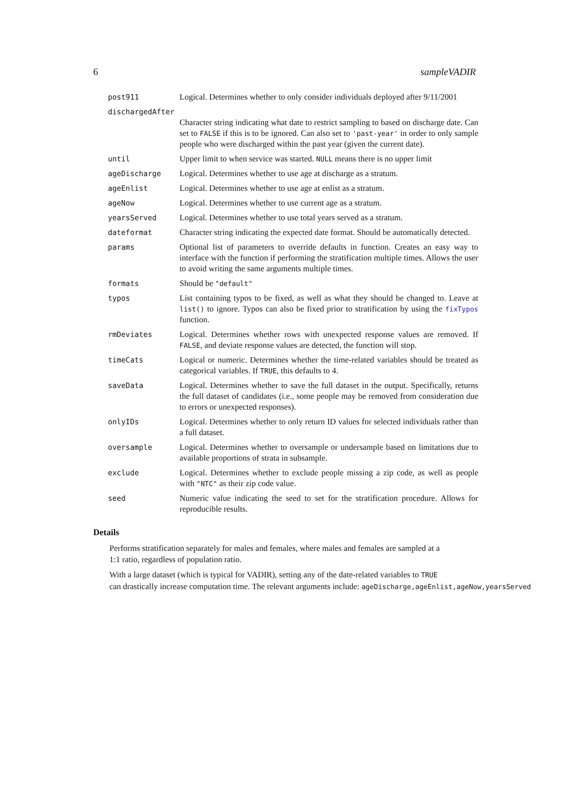6 sampleVADIR
| post911 | Logical. Determines whether to only consider individuals deployed after 9/11/2001 |
| dischargedAfter | |
| | Character string indicating what date to restrict sampling to based on discharge date. Can set to FALSE if this is to be ignored. Can also set to 'past-year' in order to only sample people who were discharged within the past year (given the current date). |
| until | Upper limit to when service was started. NULL means there is no upper limit |
| ageDischarge | Logical. Determines whether to use age at discharge as a stratum. |
| ageEnlist | Logical. Determines whether to use age at enlist as a stratum. |
| ageNow | Logical. Determines whether to use current age as a stratum. |
| yearsServed | Logical. Determines whether to use total years served as a stratum. |
| dateformat | Character string indicating the expected date format. Should be automatically detected. |
| params | Optional list of parameters to override defaults in function. Creates an easy way to interface with the function if performing the stratification multiple times. Allows the user to avoid writing the same arguments multiple times. |
| formats | Should be "default" |
| typos | List containing typos to be fixed, as well as what they should be changed to. Leave at list() to ignore. Typos can also be fixed prior to stratification by using the fixTypos function. |
| rmDeviates | Logical. Determines whether rows with unexpected response values are removed. If FALSE , and deviate response values are detected, the function will stop. |
| timeCats | Logical or numeric. Determines whether the time-related variables should be treated as categorical variables. If TRUE , this defaults to 4. |
| saveData | Logical. Determines whether to save the full dataset in the output. Specifically, returns the full dataset of candidates (i.e., some people may be removed from consideration due to errors or unexpected responses). |
| onlyIDs | Logical. Determines whether to only return ID values for selected individuals rather than a full dataset. |
| oversample | Logical. Determines whether to oversample or undersample based on limitations due to available proportions of strata in subsample. |
| exclude | Logical. Determines whether to exclude people missing a zip code, as well as people with "NTC" as their zip code value. |
| seed | Numeric value indicating the seed to set for the stratification procedure. Allows for reproducible results. |
Details
Performs stratification separately for males and females, where males and females are sampled at a
1:1 ratio, regardless of population ratio.
With a large dataset (which is typical for VADIR), setting any of the date-related variables to TRUE
can drastically increase computation time. The relevant arguments include: ageDischarge,ageEnlist,ageNow,yearsServed